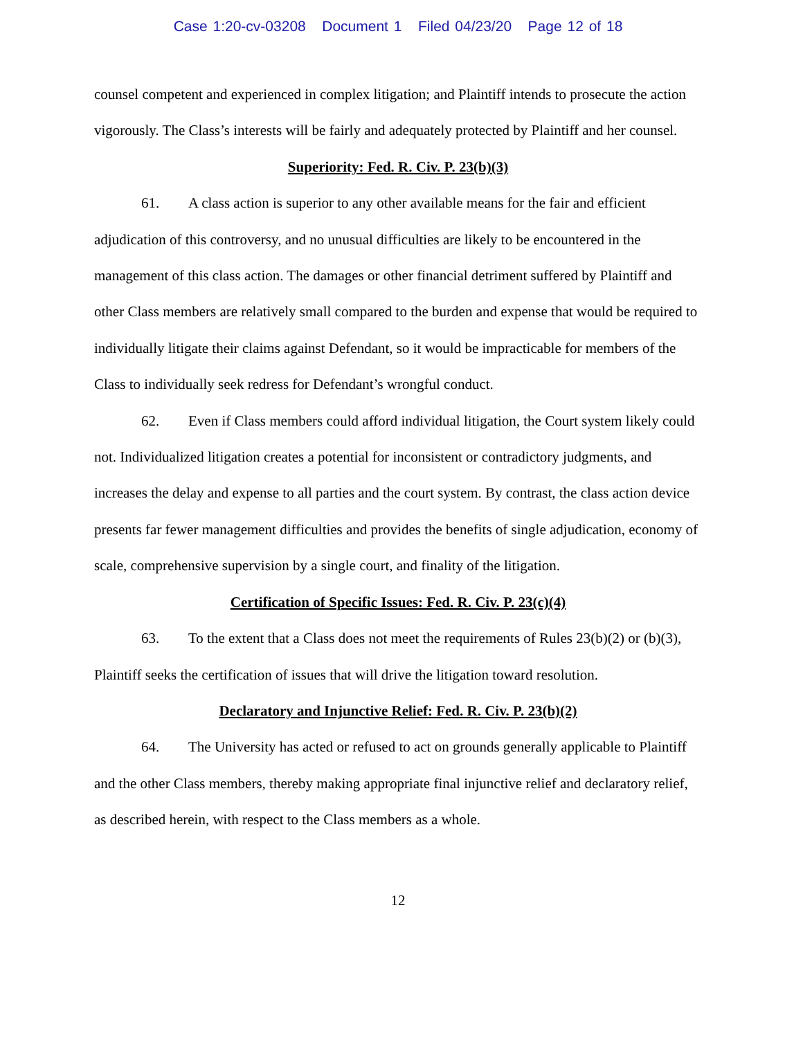Case 1:20-cv-03208 Document 1 Filed 04/23/20 Page 12 of 18
counsel competent and experienced in complex litigation; and Plaintiff intends to prosecute the action vigorously. The Class’s interests will be fairly and adequately protected by Plaintiff and her counsel.
Superiority: Fed. R. Civ. P. 23(b)(3)
61. A class action is superior to any other available means for the fair and efficient adjudication of this controversy, and no unusual difficulties are likely to be encountered in the management of this class action. The damages or other financial detriment suffered by Plaintiff and other Class members are relatively small compared to the burden and expense that would be required to individually litigate their claims against Defendant, so it would be impracticable for members of the Class to individually seek redress for Defendant’s wrongful conduct.
62. Even if Class members could afford individual litigation, the Court system likely could not. Individualized litigation creates a potential for inconsistent or contradictory judgments, and increases the delay and expense to all parties and the court system. By contrast, the class action device presents far fewer management difficulties and provides the benefits of single adjudication, economy of scale, comprehensive supervision by a single court, and finality of the litigation.
Certification of Specific Issues: Fed. R. Civ. P. 23(c)(4)
63. To the extent that a Class does not meet the requirements of Rules 23(b)(2) or (b)(3), Plaintiff seeks the certification of issues that will drive the litigation toward resolution.
Declaratory and Injunctive Relief: Fed. R. Civ. P. 23(b)(2)
64. The University has acted or refused to act on grounds generally applicable to Plaintiff and the other Class members, thereby making appropriate final injunctive relief and declaratory relief, as described herein, with respect to the Class members as a whole.
12